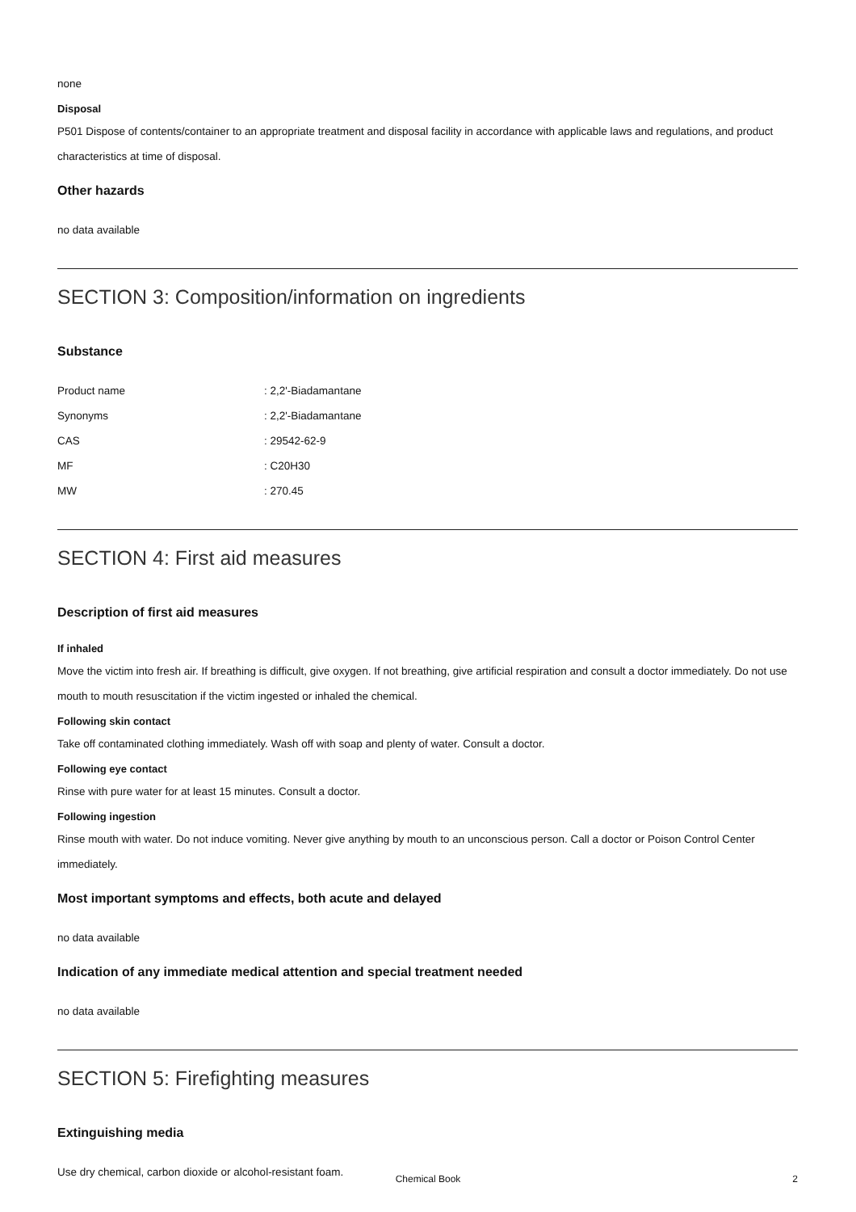none
Disposal
P501 Dispose of contents/container to an appropriate treatment and disposal facility in accordance with applicable laws and regulations, and product characteristics at time of disposal.
Other hazards
no data available
SECTION 3: Composition/information on ingredients
Substance
| Product name | : 2,2'-Biadamantane |
| Synonyms | : 2,2'-Biadamantane |
| CAS | : 29542-62-9 |
| MF | : C20H30 |
| MW | : 270.45 |
SECTION 4: First aid measures
Description of first aid measures
If inhaled
Move the victim into fresh air. If breathing is difficult, give oxygen. If not breathing, give artificial respiration and consult a doctor immediately. Do not use mouth to mouth resuscitation if the victim ingested or inhaled the chemical.
Following skin contact
Take off contaminated clothing immediately. Wash off with soap and plenty of water. Consult a doctor.
Following eye contact
Rinse with pure water for at least 15 minutes. Consult a doctor.
Following ingestion
Rinse mouth with water. Do not induce vomiting. Never give anything by mouth to an unconscious person. Call a doctor or Poison Control Center immediately.
Most important symptoms and effects, both acute and delayed
no data available
Indication of any immediate medical attention and special treatment needed
no data available
SECTION 5: Firefighting measures
Extinguishing media
Use dry chemical, carbon dioxide or alcohol-resistant foam.
Chemical Book 2